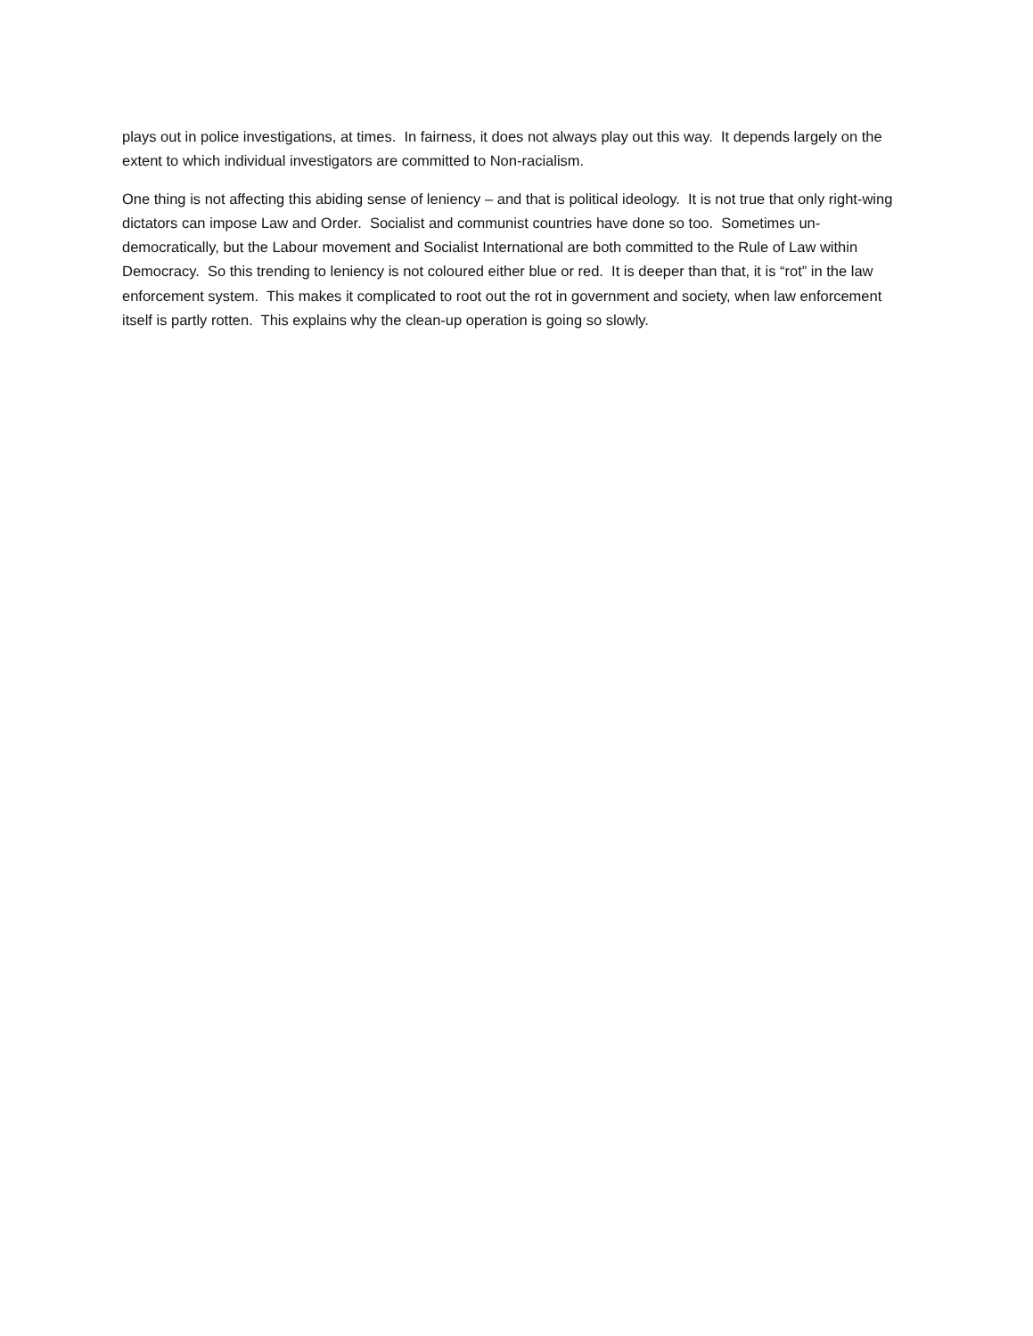plays out in police investigations, at times. In fairness, it does not always play out this way. It depends largely on the extent to which individual investigators are committed to Non-racialism.
One thing is not affecting this abiding sense of leniency – and that is political ideology. It is not true that only right-wing dictators can impose Law and Order. Socialist and communist countries have done so too. Sometimes un-democratically, but the Labour movement and Socialist International are both committed to the Rule of Law within Democracy. So this trending to leniency is not coloured either blue or red. It is deeper than that, it is “rot” in the law enforcement system. This makes it complicated to root out the rot in government and society, when law enforcement itself is partly rotten. This explains why the clean-up operation is going so slowly.